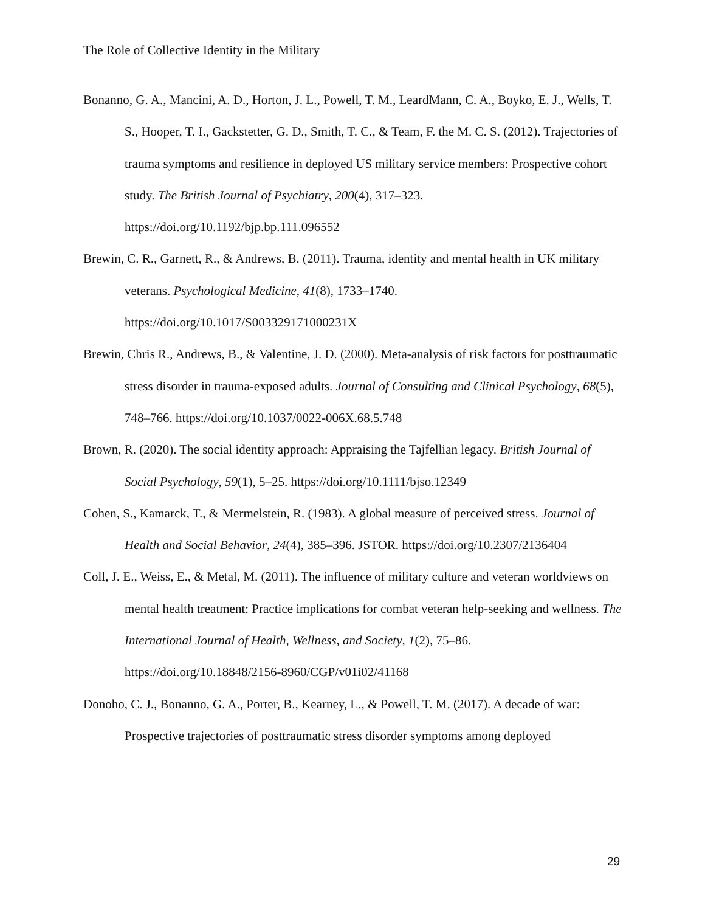The Role of Collective Identity in the Military
Bonanno, G. A., Mancini, A. D., Horton, J. L., Powell, T. M., LeardMann, C. A., Boyko, E. J., Wells, T. S., Hooper, T. I., Gackstetter, G. D., Smith, T. C., & Team, F. the M. C. S. (2012). Trajectories of trauma symptoms and resilience in deployed US military service members: Prospective cohort study. The British Journal of Psychiatry, 200(4), 317–323. https://doi.org/10.1192/bjp.bp.111.096552
Brewin, C. R., Garnett, R., & Andrews, B. (2011). Trauma, identity and mental health in UK military veterans. Psychological Medicine, 41(8), 1733–1740. https://doi.org/10.1017/S003329171000231X
Brewin, Chris R., Andrews, B., & Valentine, J. D. (2000). Meta-analysis of risk factors for posttraumatic stress disorder in trauma-exposed adults. Journal of Consulting and Clinical Psychology, 68(5), 748–766. https://doi.org/10.1037/0022-006X.68.5.748
Brown, R. (2020). The social identity approach: Appraising the Tajfellian legacy. British Journal of Social Psychology, 59(1), 5–25. https://doi.org/10.1111/bjso.12349
Cohen, S., Kamarck, T., & Mermelstein, R. (1983). A global measure of perceived stress. Journal of Health and Social Behavior, 24(4), 385–396. JSTOR. https://doi.org/10.2307/2136404
Coll, J. E., Weiss, E., & Metal, M. (2011). The influence of military culture and veteran worldviews on mental health treatment: Practice implications for combat veteran help-seeking and wellness. The International Journal of Health, Wellness, and Society, 1(2), 75–86. https://doi.org/10.18848/2156-8960/CGP/v01i02/41168
Donoho, C. J., Bonanno, G. A., Porter, B., Kearney, L., & Powell, T. M. (2017). A decade of war: Prospective trajectories of posttraumatic stress disorder symptoms among deployed
29